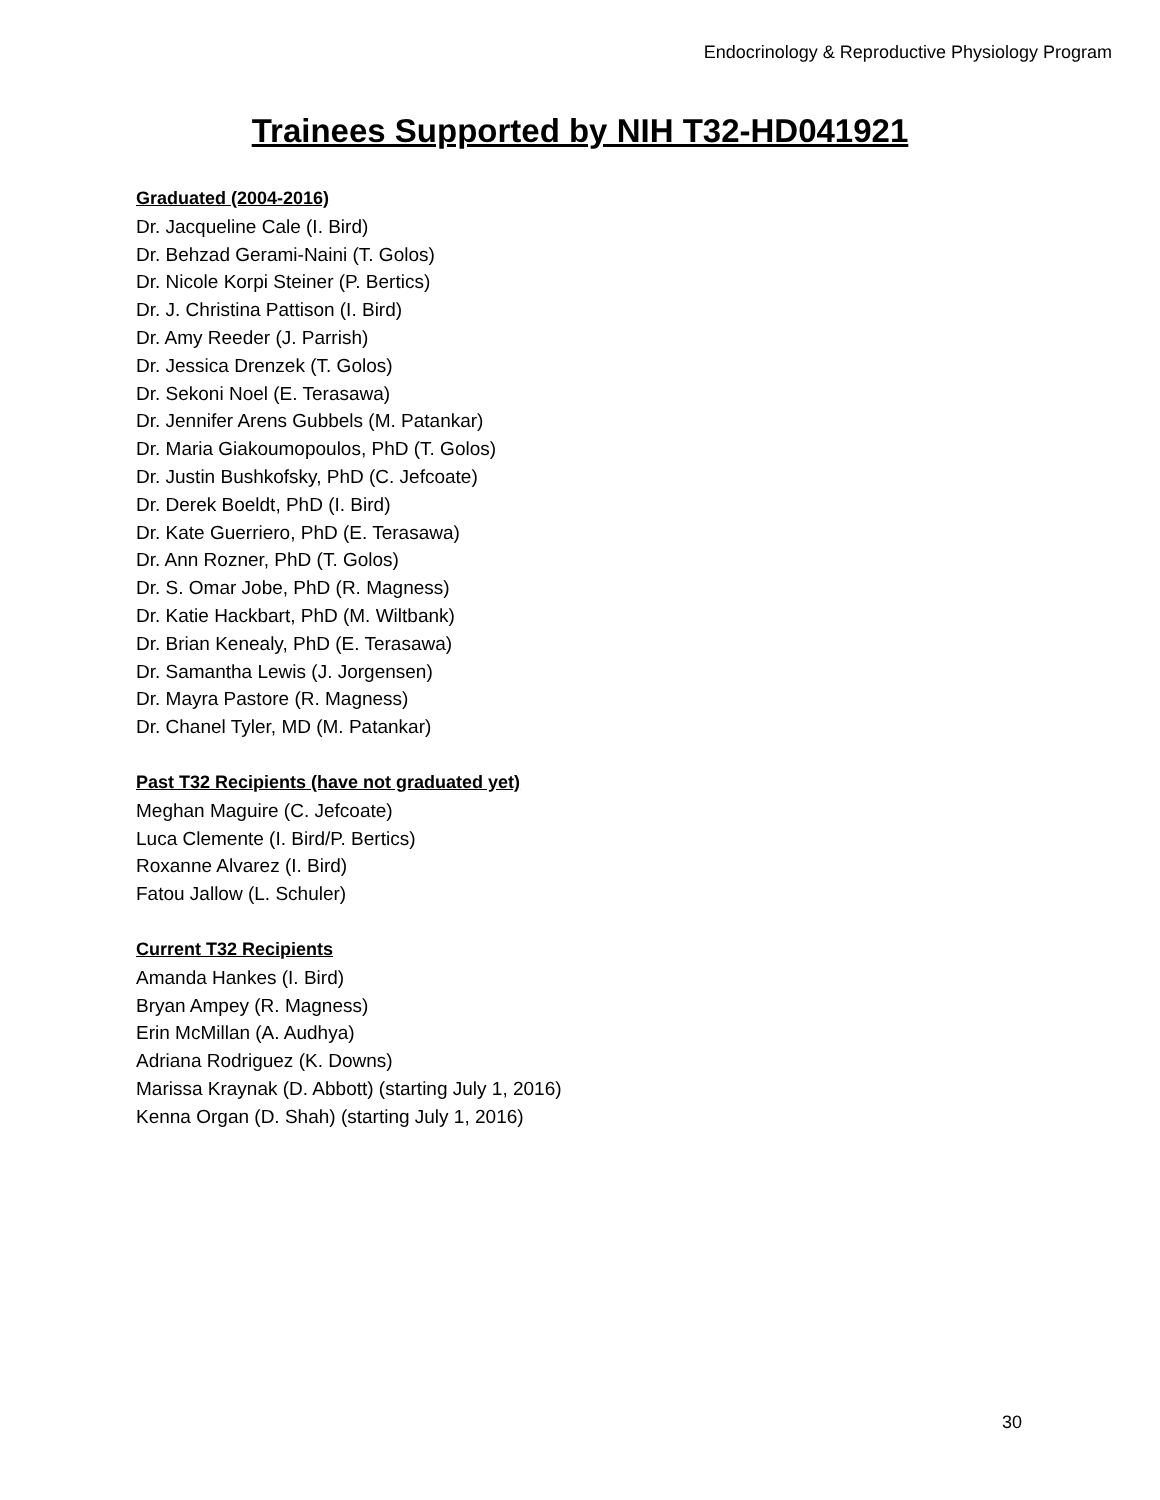Endocrinology & Reproductive Physiology Program
Trainees Supported by NIH T32-HD041921
Graduated (2004-2016)
Dr. Jacqueline Cale (I. Bird)
Dr. Behzad Gerami-Naini (T. Golos)
Dr. Nicole Korpi Steiner (P. Bertics)
Dr. J. Christina Pattison (I. Bird)
Dr. Amy Reeder (J. Parrish)
Dr. Jessica Drenzek (T. Golos)
Dr. Sekoni Noel (E. Terasawa)
Dr. Jennifer Arens Gubbels (M. Patankar)
Dr. Maria Giakoumopoulos, PhD (T. Golos)
Dr. Justin Bushkofsky, PhD (C. Jefcoate)
Dr. Derek Boeldt, PhD (I. Bird)
Dr. Kate Guerriero, PhD (E. Terasawa)
Dr. Ann Rozner, PhD (T. Golos)
Dr. S. Omar Jobe, PhD (R. Magness)
Dr. Katie Hackbart, PhD (M. Wiltbank)
Dr. Brian Kenealy, PhD (E. Terasawa)
Dr. Samantha Lewis (J. Jorgensen)
Dr. Mayra Pastore (R. Magness)
Dr. Chanel Tyler, MD (M. Patankar)
Past T32 Recipients (have not graduated yet)
Meghan Maguire (C. Jefcoate)
Luca Clemente (I. Bird/P. Bertics)
Roxanne Alvarez (I. Bird)
Fatou Jallow (L. Schuler)
Current T32 Recipients
Amanda Hankes (I. Bird)
Bryan Ampey (R. Magness)
Erin McMillan (A. Audhya)
Adriana Rodriguez (K. Downs)
Marissa Kraynak (D. Abbott) (starting July 1, 2016)
Kenna Organ (D. Shah) (starting July 1, 2016)
30